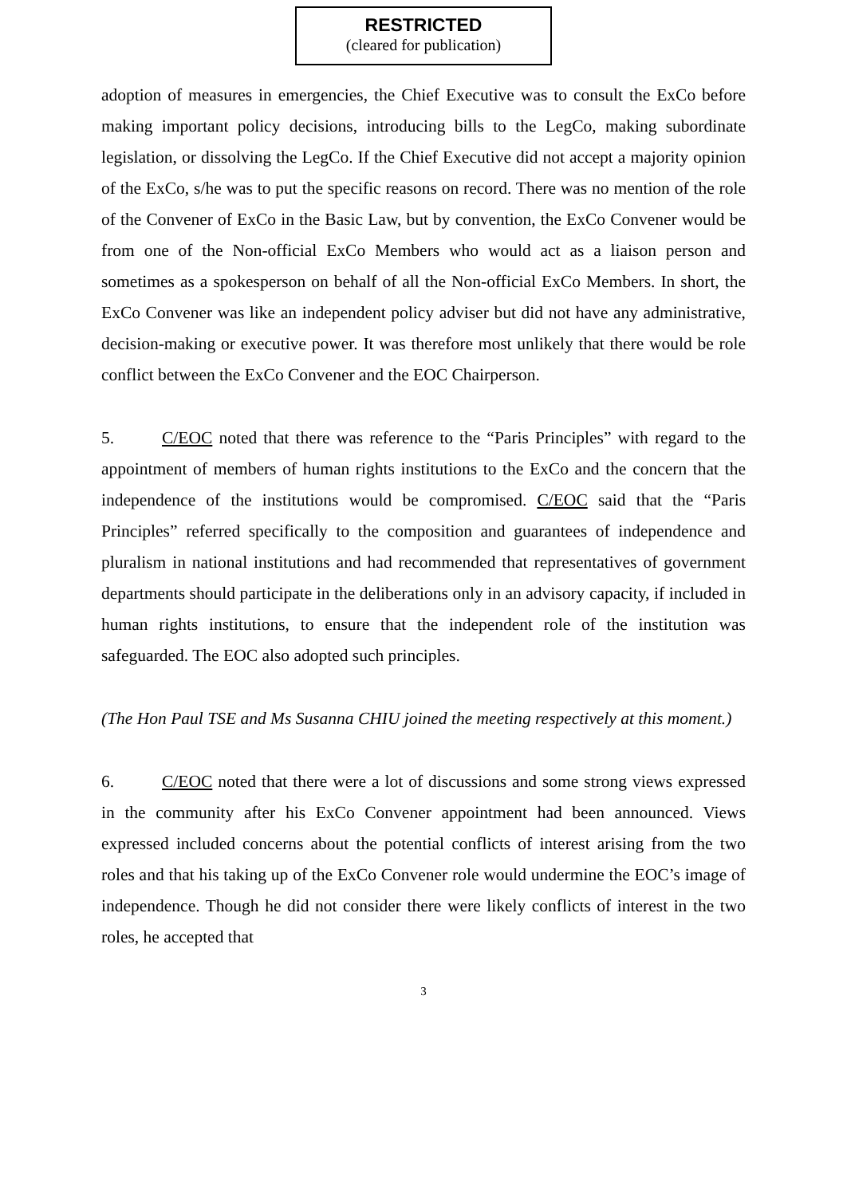RESTRICTED
(cleared for publication)
adoption of measures in emergencies, the Chief Executive was to consult the ExCo before making important policy decisions, introducing bills to the LegCo, making subordinate legislation, or dissolving the LegCo. If the Chief Executive did not accept a majority opinion of the ExCo, s/he was to put the specific reasons on record. There was no mention of the role of the Convener of ExCo in the Basic Law, but by convention, the ExCo Convener would be from one of the Non-official ExCo Members who would act as a liaison person and sometimes as a spokesperson on behalf of all the Non-official ExCo Members. In short, the ExCo Convener was like an independent policy adviser but did not have any administrative, decision-making or executive power. It was therefore most unlikely that there would be role conflict between the ExCo Convener and the EOC Chairperson.
5. C/EOC noted that there was reference to the “Paris Principles” with regard to the appointment of members of human rights institutions to the ExCo and the concern that the independence of the institutions would be compromised. C/EOC said that the “Paris Principles” referred specifically to the composition and guarantees of independence and pluralism in national institutions and had recommended that representatives of government departments should participate in the deliberations only in an advisory capacity, if included in human rights institutions, to ensure that the independent role of the institution was safeguarded. The EOC also adopted such principles.
(The Hon Paul TSE and Ms Susanna CHIU joined the meeting respectively at this moment.)
6. C/EOC noted that there were a lot of discussions and some strong views expressed in the community after his ExCo Convener appointment had been announced. Views expressed included concerns about the potential conflicts of interest arising from the two roles and that his taking up of the ExCo Convener role would undermine the EOC’s image of independence. Though he did not consider there were likely conflicts of interest in the two roles, he accepted that
3